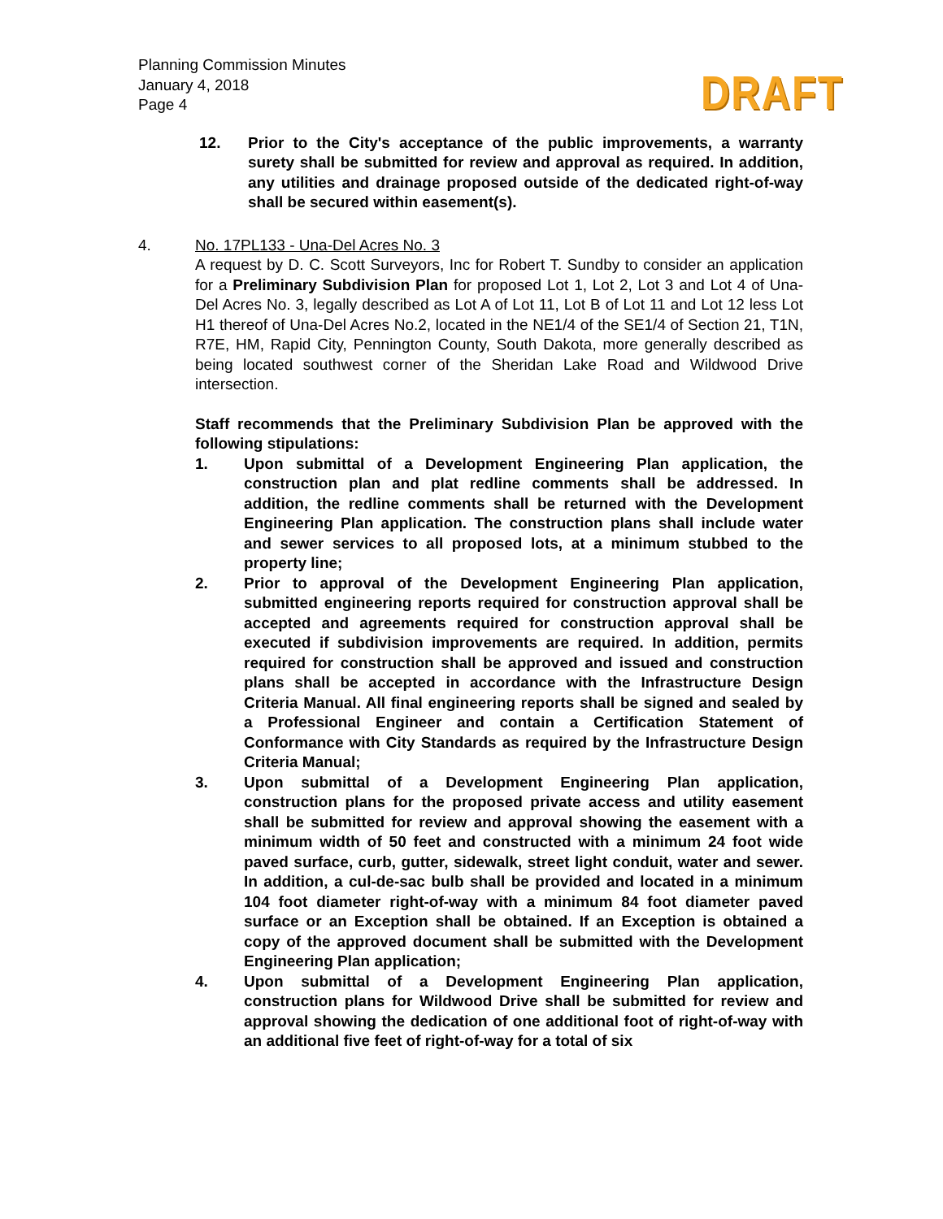DRAFT
Planning Commission Minutes
January 4, 2018
Page 4
12. Prior to the City's acceptance of the public improvements, a warranty surety shall be submitted for review and approval as required. In addition, any utilities and drainage proposed outside of the dedicated right-of-way shall be secured within easement(s).
4. No. 17PL133 - Una-Del Acres No. 3
A request by D. C. Scott Surveyors, Inc for Robert T. Sundby to consider an application for a Preliminary Subdivision Plan for proposed Lot 1, Lot 2, Lot 3 and Lot 4 of Una-Del Acres No. 3, legally described as Lot A of Lot 11, Lot B of Lot 11 and Lot 12 less Lot H1 thereof of Una-Del Acres No.2, located in the NE1/4 of the SE1/4 of Section 21, T1N, R7E, HM, Rapid City, Pennington County, South Dakota, more generally described as being located southwest corner of the Sheridan Lake Road and Wildwood Drive intersection.
Staff recommends that the Preliminary Subdivision Plan be approved with the following stipulations:
1. Upon submittal of a Development Engineering Plan application, the construction plan and plat redline comments shall be addressed. In addition, the redline comments shall be returned with the Development Engineering Plan application. The construction plans shall include water and sewer services to all proposed lots, at a minimum stubbed to the property line;
2. Prior to approval of the Development Engineering Plan application, submitted engineering reports required for construction approval shall be accepted and agreements required for construction approval shall be executed if subdivision improvements are required. In addition, permits required for construction shall be approved and issued and construction plans shall be accepted in accordance with the Infrastructure Design Criteria Manual. All final engineering reports shall be signed and sealed by a Professional Engineer and contain a Certification Statement of Conformance with City Standards as required by the Infrastructure Design Criteria Manual;
3. Upon submittal of a Development Engineering Plan application, construction plans for the proposed private access and utility easement shall be submitted for review and approval showing the easement with a minimum width of 50 feet and constructed with a minimum 24 foot wide paved surface, curb, gutter, sidewalk, street light conduit, water and sewer. In addition, a cul-de-sac bulb shall be provided and located in a minimum 104 foot diameter right-of-way with a minimum 84 foot diameter paved surface or an Exception shall be obtained. If an Exception is obtained a copy of the approved document shall be submitted with the Development Engineering Plan application;
4. Upon submittal of a Development Engineering Plan application, construction plans for Wildwood Drive shall be submitted for review and approval showing the dedication of one additional foot of right-of-way with an additional five feet of right-of-way for a total of six